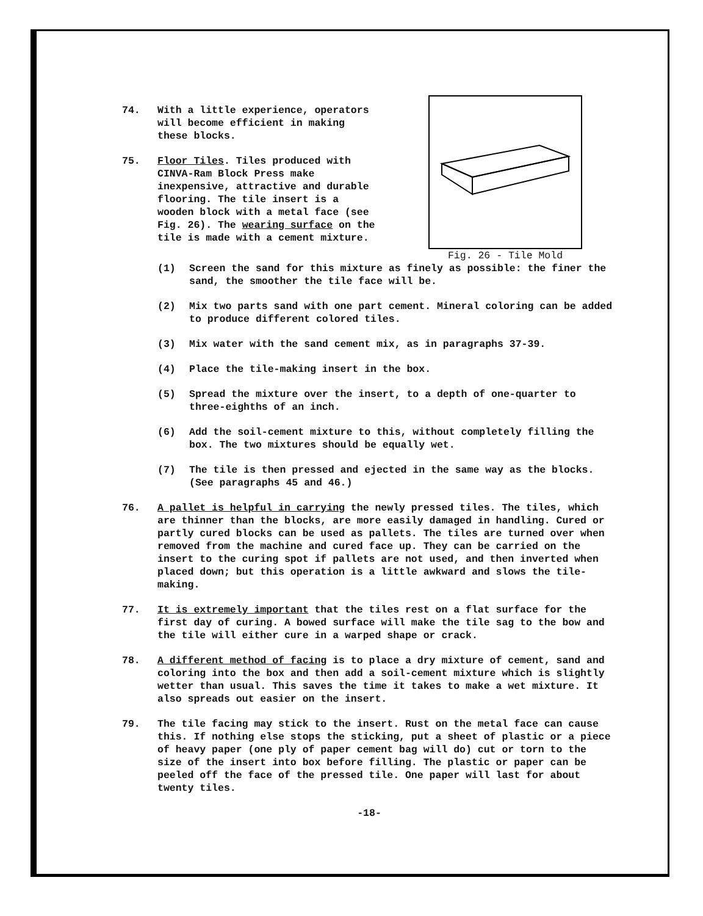74. With a little experience, operators will become efficient in making these blocks.
75. Floor Tiles. Tiles produced with CINVA-Ram Block Press make inexpensive, attractive and durable flooring. The tile insert is a wooden block with a metal face (see Fig. 26). The wearing surface on the tile is made with a cement mixture.
Fig. 26 - Tile Mold
(1) Screen the sand for this mixture as finely as possible: the finer the sand, the smoother the tile face will be.
(2) Mix two parts sand with one part cement. Mineral coloring can be added to produce different colored tiles.
(3) Mix water with the sand cement mix, as in paragraphs 37-39.
(4) Place the tile-making insert in the box.
(5) Spread the mixture over the insert, to a depth of one-quarter to three-eighths of an inch.
(6) Add the soil-cement mixture to this, without completely filling the box. The two mixtures should be equally wet.
(7) The tile is then pressed and ejected in the same way as the blocks. (See paragraphs 45 and 46.)
76. A pallet is helpful in carrying the newly pressed tiles. The tiles, which are thinner than the blocks, are more easily damaged in handling. Cured or partly cured blocks can be used as pallets. The tiles are turned over when removed from the machine and cured face up. They can be carried on the insert to the curing spot if pallets are not used, and then inverted when placed down; but this operation is a little awkward and slows the tile-making.
77. It is extremely important that the tiles rest on a flat surface for the first day of curing. A bowed surface will make the tile sag to the bow and the tile will either cure in a warped shape or crack.
78. A different method of facing is to place a dry mixture of cement, sand and coloring into the box and then add a soil-cement mixture which is slightly wetter than usual. This saves the time it takes to make a wet mixture. It also spreads out easier on the insert.
79. The tile facing may stick to the insert. Rust on the metal face can cause this. If nothing else stops the sticking, put a sheet of plastic or a piece of heavy paper (one ply of paper cement bag will do) cut or torn to the size of the insert into box before filling. The plastic or paper can be peeled off the face of the pressed tile. One paper will last for about twenty tiles.
-18-